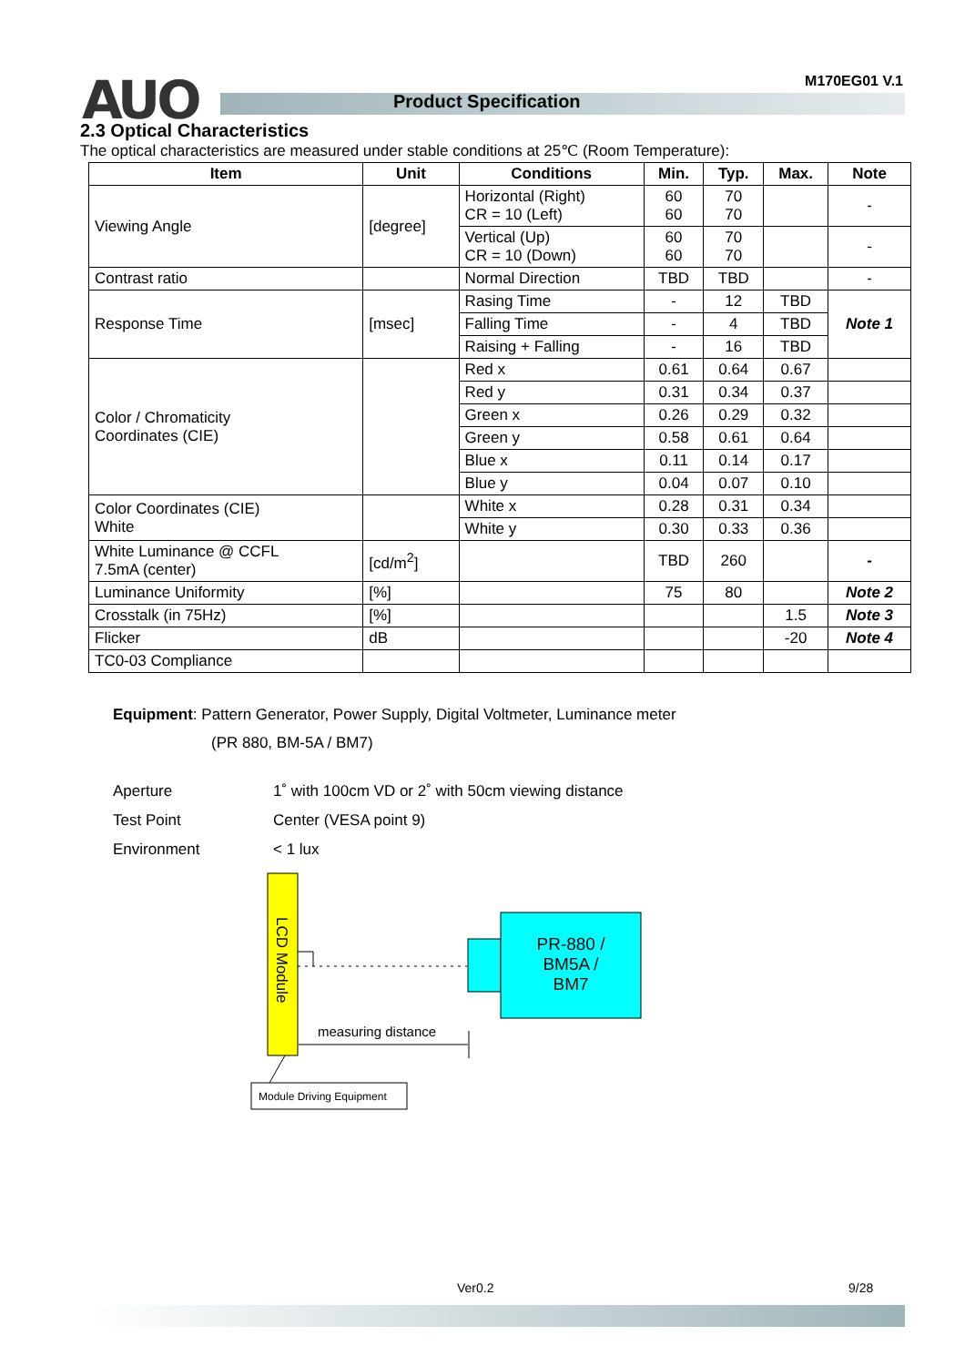M170EG01 V.1 AUO Product Specification
2.3 Optical Characteristics
The optical characteristics are measured under stable conditions at 25℃ (Room Temperature):
| Item | Unit | Conditions | Min. | Typ. | Max. | Note |
| --- | --- | --- | --- | --- | --- | --- |
| Viewing Angle | [degree] | Horizontal (Right) CR = 10 (Left) | 60 60 | 70 70 | | - |
| | | Vertical (Up) CR = 10 (Down) | 60 60 | 70 70 | | - |
| Contrast ratio | | Normal Direction | TBD | TBD | | - |
| Response Time | [msec] | Rasing Time | - | 12 | TBD | Note 1 |
| | | Falling Time | - | 4 | TBD | |
| | | Raising + Falling | - | 16 | TBD | |
| Color / Chromaticity Coordinates (CIE) | | Red x | 0.61 | 0.64 | 0.67 | |
| | | Red y | 0.31 | 0.34 | 0.37 | |
| | | Green x | 0.26 | 0.29 | 0.32 | |
| | | Green y | 0.58 | 0.61 | 0.64 | |
| | | Blue x | 0.11 | 0.14 | 0.17 | |
| | | Blue y | 0.04 | 0.07 | 0.10 | |
| Color Coordinates (CIE) White | | White x | 0.28 | 0.31 | 0.34 | |
| | | White y | 0.30 | 0.33 | 0.36 | |
| White Luminance @ CCFL 7.5mA (center) | [cd/m<sup>2</sup>] | | TBD | 260 | | - |
| Luminance Uniformity | [%] | | 75 | 80 | | Note 2 |
| Crosstalk (in 75Hz) | [%] | | | | 1.5 | Note 3 |
| Flicker | dB | | | | -20 | Note 4 |
| TC0-03 Compliance | | | | | | |
Equipment: Pattern Generator, Power Supply, Digital Voltmeter, Luminance meter
(PR 880, BM-5A / BM7)
Aperture 1˚ with 100cm VD or 2˚ with 50cm viewing distance
Test Point Center (VESA point 9)
Environment < 1 lux
LCD Module
PR-880 /
BM5A /
BM7
measuring distance
Module Driving Equipment
Ver0.2 9/28